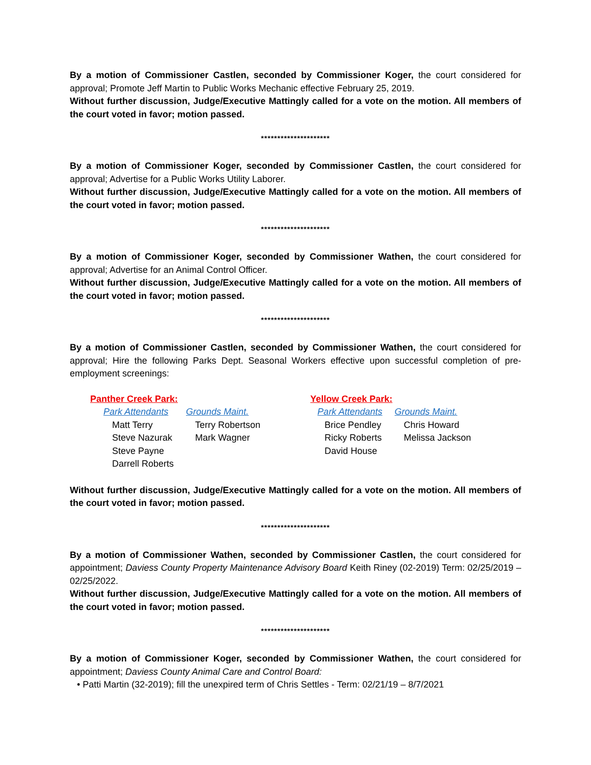By a motion of Commissioner Castlen, seconded by Commissioner Koger, the court considered for approval; Promote Jeff Martin to Public Works Mechanic effective February 25, 2019.
Without further discussion, Judge/Executive Mattingly called for a vote on the motion. All members of the court voted in favor; motion passed.
*********************
By a motion of Commissioner Koger, seconded by Commissioner Castlen, the court considered for approval; Advertise for a Public Works Utility Laborer.
Without further discussion, Judge/Executive Mattingly called for a vote on the motion. All members of the court voted in favor; motion passed.
*********************
By a motion of Commissioner Koger, seconded by Commissioner Wathen, the court considered for approval; Advertise for an Animal Control Officer.
Without further discussion, Judge/Executive Mattingly called for a vote on the motion. All members of the court voted in favor; motion passed.
*********************
By a motion of Commissioner Castlen, seconded by Commissioner Wathen, the court considered for approval; Hire the following Parks Dept. Seasonal Workers effective upon successful completion of pre-employment screenings:
| Panther Creek Park: | | | Yellow Creek Park: | |
| Park Attendants | Grounds Maint. | | Park Attendants | Grounds Maint. |
| Matt Terry | Terry Robertson | | Brice Pendley | Chris Howard |
| Steve Nazurak | Mark Wagner | | Ricky Roberts | Melissa Jackson |
| Steve Payne | | | David House | |
| Darrell Roberts | | | | |
Without further discussion, Judge/Executive Mattingly called for a vote on the motion. All members of the court voted in favor; motion passed.
*********************
By a motion of Commissioner Wathen, seconded by Commissioner Castlen, the court considered for appointment; Daviess County Property Maintenance Advisory Board Keith Riney (02-2019) Term: 02/25/2019 – 02/25/2022.
Without further discussion, Judge/Executive Mattingly called for a vote on the motion. All members of the court voted in favor; motion passed.
*********************
By a motion of Commissioner Koger, seconded by Commissioner Wathen, the court considered for appointment; Daviess County Animal Care and Control Board:
• Patti Martin (32-2019); fill the unexpired term of Chris Settles - Term: 02/21/19 – 8/7/2021